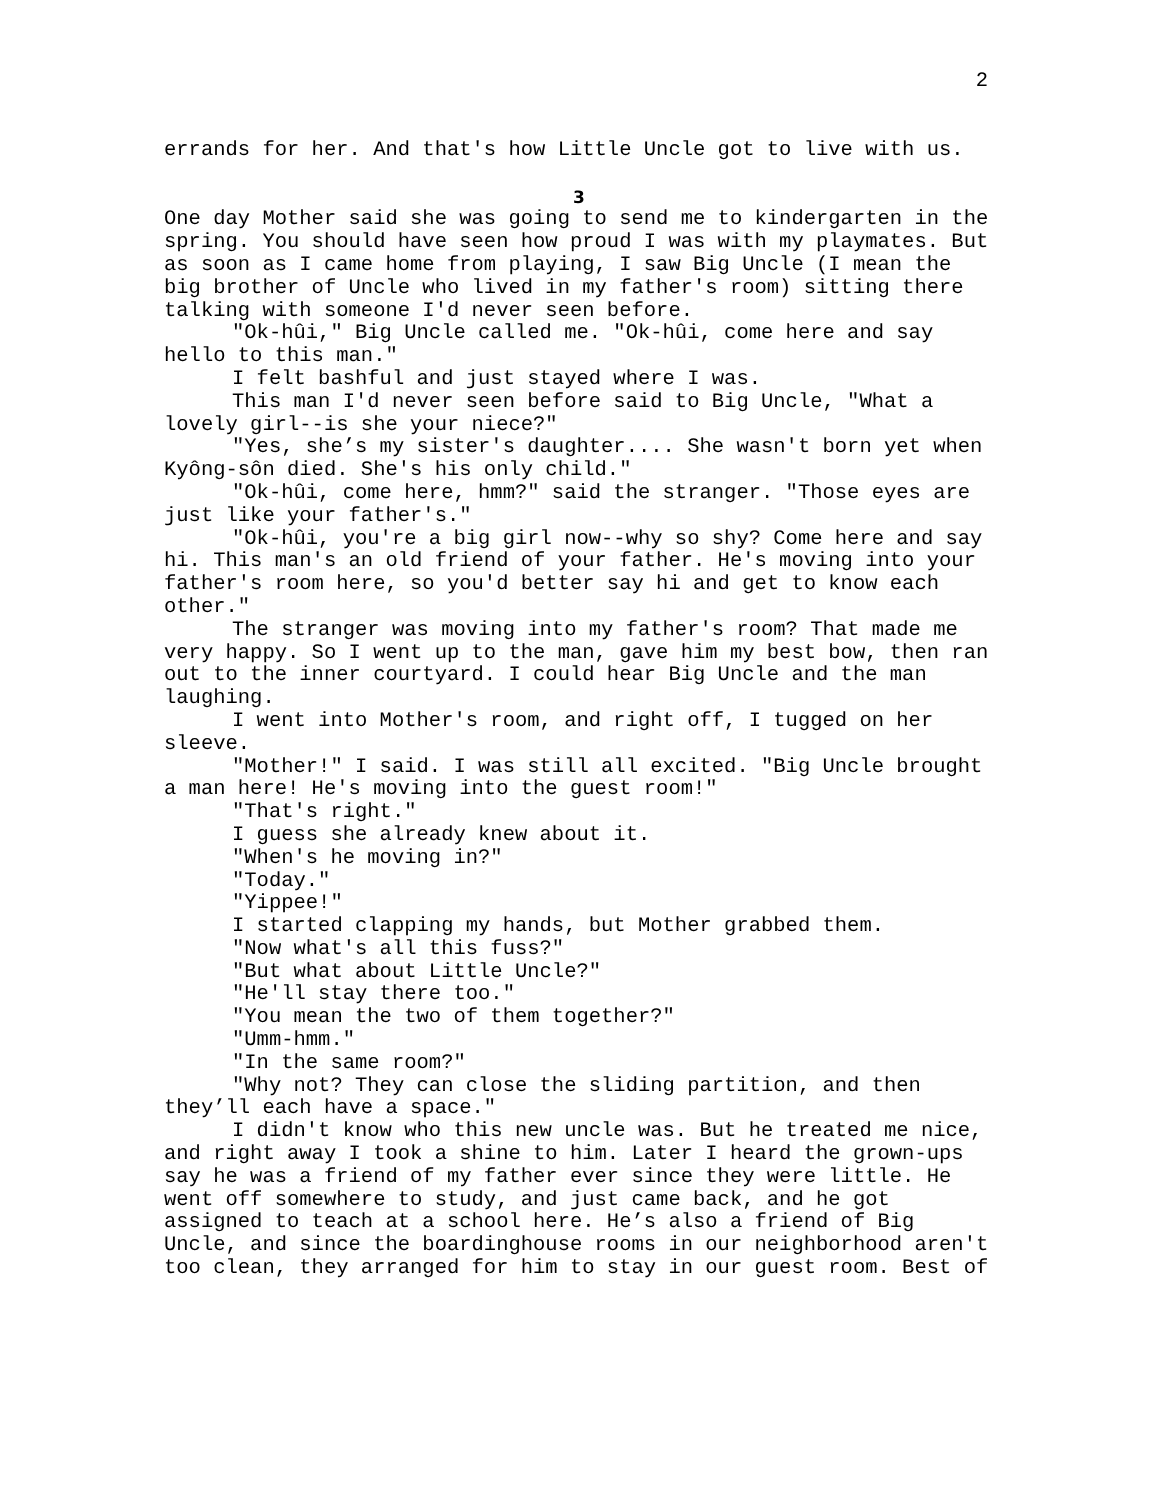2
errands for her. And that's how Little Uncle got to live with us.
3
One day Mother said she was going to send me to kindergarten in the spring. You should have seen how proud I was with my playmates. But as soon as I came home from playing, I saw Big Uncle (I mean the big brother of Uncle who lived in my father's room) sitting there talking with someone I'd never seen before.
"Ok-hûi," Big Uncle called me. "Ok-hûi, come here and say hello to this man."
I felt bashful and just stayed where I was.
This man I'd never seen before said to Big Uncle, "What a lovely girl--is she your niece?"
"Yes, she’s my sister's daughter.... She wasn't born yet when Kyông-sôn died. She's his only child."
"Ok-hûi, come here, hmm?" said the stranger. "Those eyes are just like your father's."
"Ok-hûi, you're a big girl now--why so shy? Come here and say hi. This man's an old friend of your father. He's moving into your father's room here, so you'd better say hi and get to know each other."
The stranger was moving into my father's room? That made me very happy. So I went up to the man, gave him my best bow, then ran out to the inner courtyard. I could hear Big Uncle and the man laughing.
I went into Mother's room, and right off, I tugged on her sleeve.
"Mother!" I said. I was still all excited. "Big Uncle brought a man here! He's moving into the guest room!"
"That's right."
I guess she already knew about it.
"When's he moving in?"
"Today."
"Yippee!"
I started clapping my hands, but Mother grabbed them.
"Now what's all this fuss?"
"But what about Little Uncle?"
"He'll stay there too."
"You mean the two of them together?"
"Umm-hmm."
"In the same room?"
"Why not? They can close the sliding partition, and then they’ll each have a space."
I didn't know who this new uncle was. But he treated me nice, and right away I took a shine to him. Later I heard the grown-ups say he was a friend of my father ever since they were little. He went off somewhere to study, and just came back, and he got assigned to teach at a school here. He’s also a friend of Big Uncle, and since the boardinghouse rooms in our neighborhood aren't too clean, they arranged for him to stay in our guest room. Best of